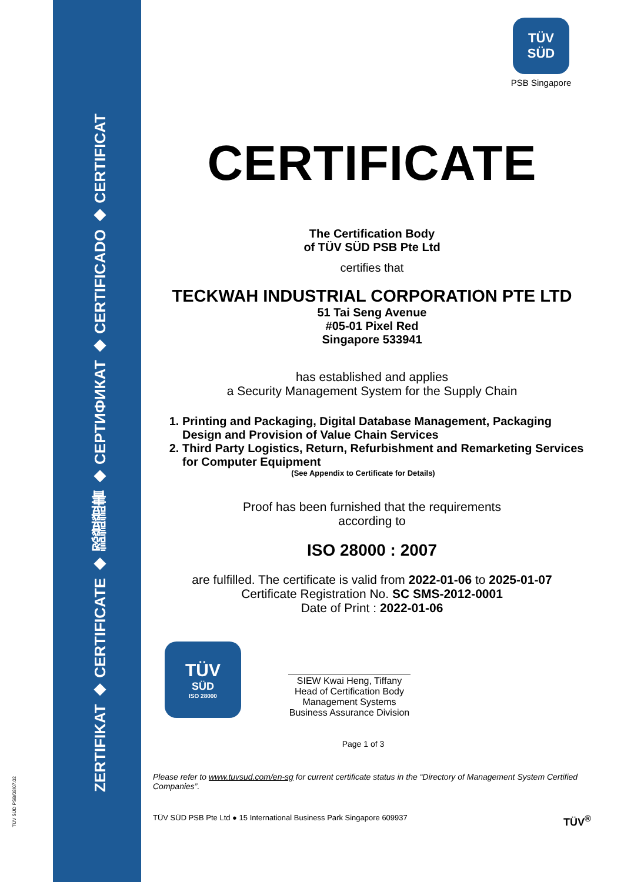ZERTIFIKAT ◆ CERTIFICATE ◆ 認證證書 ◆ СЕРТИФИКАТ ◆ CERTIFICADO ◆ CERTIFICAT
TÜV SÜD PSB/08/07.02
TÜV
SÜD
PSB Singapore
CERTIFICATE
The Certification Body
of TÜV SÜD PSB Pte Ltd
certifies that
TECKWAH INDUSTRIAL CORPORATION PTE LTD
51 Tai Seng Avenue
#05-01 Pixel Red
Singapore 533941
has established and applies
a Security Management System for the Supply Chain
1. Printing and Packaging, Digital Database Management, Packaging Design and Provision of Value Chain Services
2. Third Party Logistics, Return, Refurbishment and Remarketing Services for Computer Equipment
(See Appendix to Certificate for Details)
Proof has been furnished that the requirements
according to
ISO 28000 : 2007
are fulfilled. The certificate is valid from 2022-01-06 to 2025-01-07
Certificate Registration No. SC SMS-2012-0001
Date of Print : 2022-01-06
TÜV
SÜD
ISO 28000
SIEW Kwai Heng, Tiffany
Head of Certification Body
Management Systems
Business Assurance Division
Page 1 of 3
Please refer to www.tuvsud.com/en-sg for current certificate status in the “Directory of Management System Certified Companies”.
TÜV SÜD PSB Pte Ltd ● 15 International Business Park Singapore 609937 TÜV<sup>®</sup>